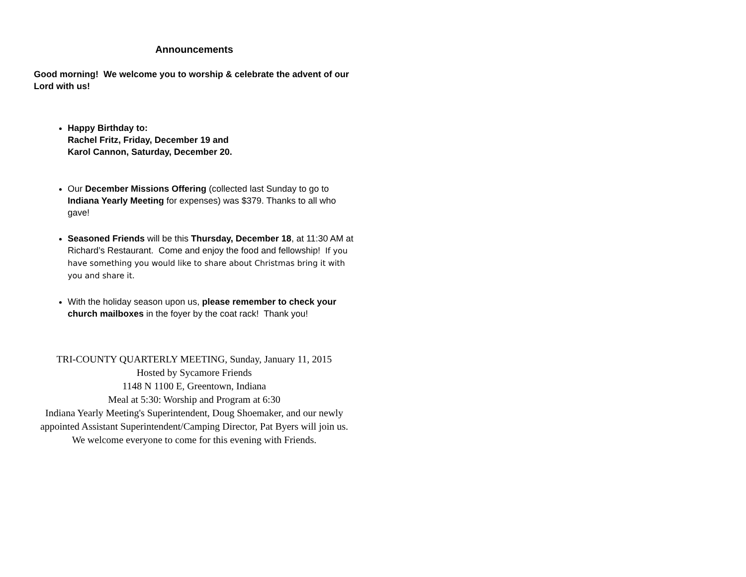Announcements
Good morning! We welcome you to worship & celebrate the advent of our Lord with us!
Happy Birthday to:
Rachel Fritz, Friday, December 19 and
Karol Cannon, Saturday, December 20.
Our December Missions Offering (collected last Sunday to go to Indiana Yearly Meeting for expenses) was $379. Thanks to all who gave!
Seasoned Friends will be this Thursday, December 18, at 11:30 AM at Richard’s Restaurant. Come and enjoy the food and fellowship! If you have something you would like to share about Christmas bring it with you and share it.
With the holiday season upon us, please remember to check your church mailboxes in the foyer by the coat rack! Thank you!
TRI-COUNTY QUARTERLY MEETING, Sunday, January 11, 2015
Hosted by Sycamore Friends
1148 N 1100 E, Greentown, Indiana
Meal at 5:30: Worship and Program at 6:30
Indiana Yearly Meeting's Superintendent, Doug Shoemaker, and our newly appointed Assistant Superintendent/Camping Director, Pat Byers will join us. We welcome everyone to come for this evening with Friends.